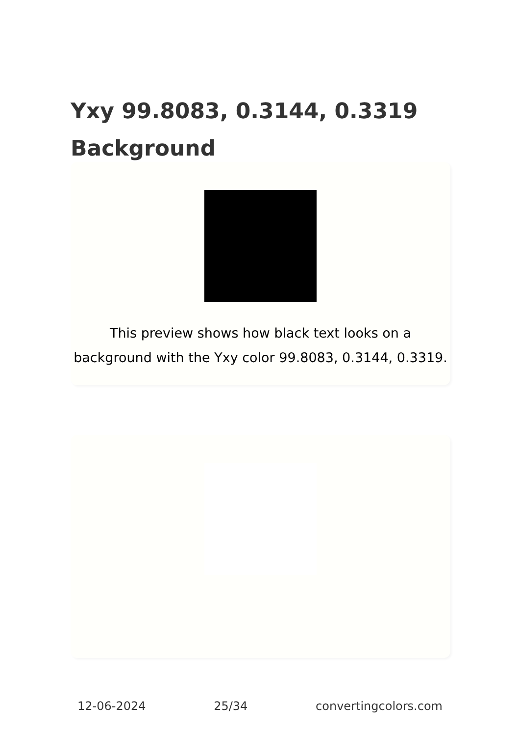Yxy 99.8083, 0.3144, 0.3319 Background
This preview shows how black text looks on a background with the Yxy color 99.8083, 0.3144, 0.3319.
12-06-2024 25/34 convertingcolors.com